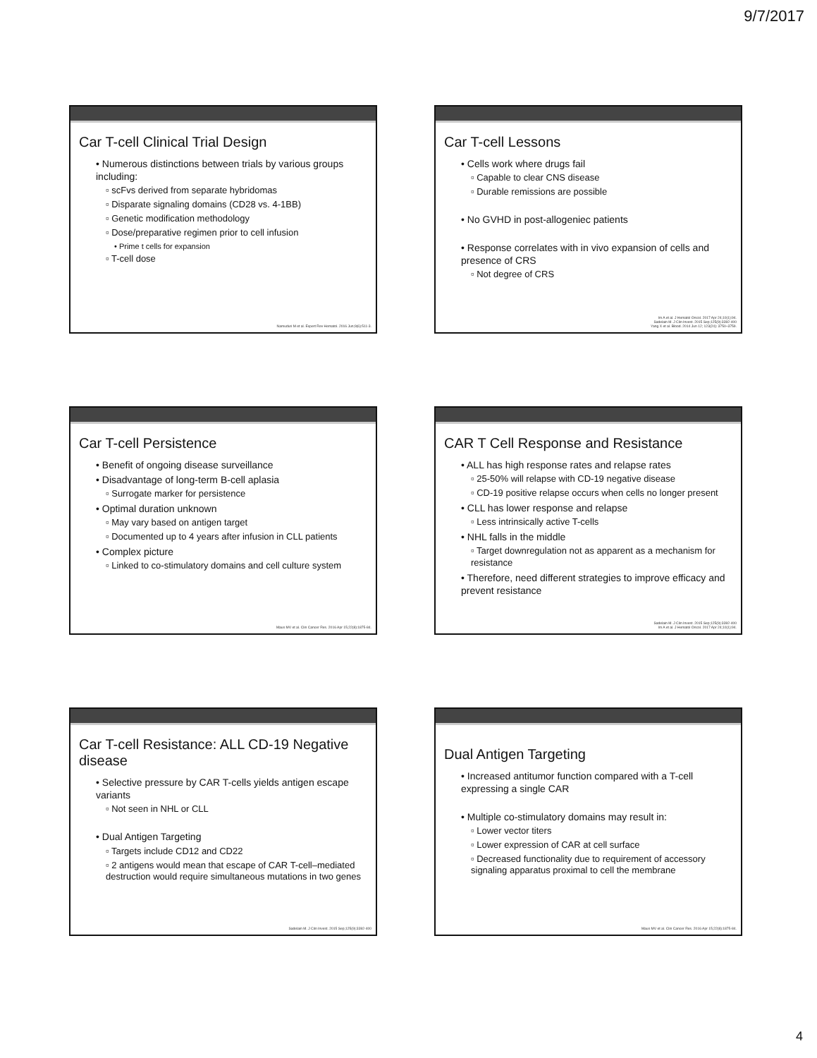9/7/2017
Car T-cell Clinical Trial Design
• Numerous distinctions between trials by various groups including:
▫ scFvs derived from separate hybridomas
▫ Disparate signaling domains (CD28 vs. 4-1BB)
▫ Genetic modification methodology
▫ Dose/preparative regimen prior to cell infusion
• Prime t cells for expansion
▫ T-cell dose
Namuduri M et al. Expert Rev Hematol. 2016 Jun;9(6):511-3.
Car T-cell Lessons
• Cells work where drugs fail
▫ Capable to clear CNS disease
▫ Durable remissions are possible
• No GVHD in post-allogeniec patients
• Response correlates with in vivo expansion of cells and presence of CRS
▫ Not degree of CRS
Im A et al. J Hematol Oncol. 2017 Apr 24;10(1):94.
Sadelain M. J Clin Invest. 2015 Sep;125(9):3392-400
Yang X et al. Blood. 2014 Jun 12; 123(24): 3750–3759.
Car T-cell Persistence
• Benefit of ongoing disease surveillance
• Disadvantage of long-term B-cell aplasia
▫ Surrogate marker for persistence
• Optimal duration unknown
▫ May vary based on antigen target
▫ Documented up to 4 years after infusion in CLL patients
• Complex picture
▫ Linked to co-stimulatory domains and cell culture system
Maus MV et al. Clin Cancer Res. 2016 Apr 15;22(8):1875-84.
CAR T Cell Response and Resistance
• ALL has high response rates and relapse rates
▫ 25-50% will relapse with CD-19 negative disease
▫ CD-19 positive relapse occurs when cells no longer present
• CLL has lower response and relapse
▫ Less intrinsically active T-cells
• NHL falls in the middle
▫ Target downregulation not as apparent as a mechanism for resistance
• Therefore, need different strategies to improve efficacy and prevent resistance
Sadelain M. J Clin Invest. 2015 Sep;125(9):3392-400
Im A et al. J Hematol Oncol. 2017 Apr 24;10(1):94.
Car T-cell Resistance: ALL CD-19 Negative disease
• Selective pressure by CAR T-cells yields antigen escape variants
▫ Not seen in NHL or CLL
• Dual Antigen Targeting
▫ Targets include CD12 and CD22
▫ 2 antigens would mean that escape of CAR T-cell–mediated destruction would require simultaneous mutations in two genes
Sadelain M. J Clin Invest. 2015 Sep;125(9):3392-400
Dual Antigen Targeting
• Increased antitumor function compared with a T-cell expressing a single CAR
• Multiple co-stimulatory domains may result in:
▫ Lower vector titers
▫ Lower expression of CAR at cell surface
▫ Decreased functionality due to requirement of accessory signaling apparatus proximal to cell the membrane
Maus MV et al. Clin Cancer Res. 2016 Apr 15;22(8):1875-84.
4